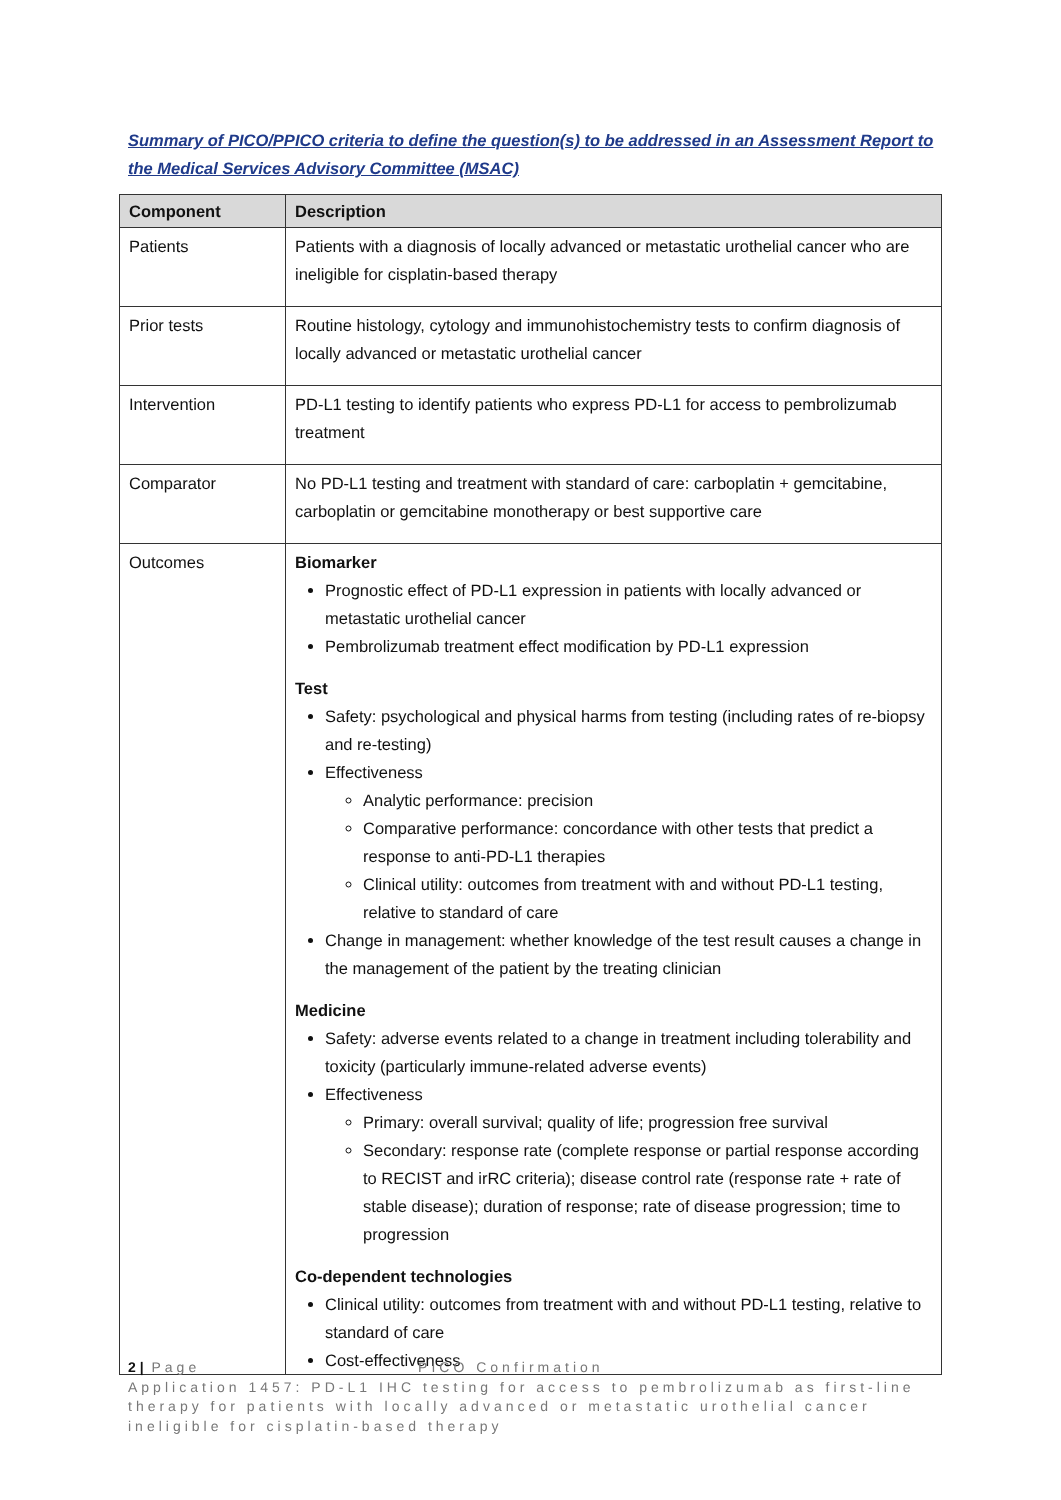Summary of PICO/PPICO criteria to define the question(s) to be addressed in an Assessment Report to the Medical Services Advisory Committee (MSAC)
| Component | Description |
| --- | --- |
| Patients | Patients with a diagnosis of locally advanced or metastatic urothelial cancer who are ineligible for cisplatin-based therapy |
| Prior tests | Routine histology, cytology and immunohistochemistry tests to confirm diagnosis of locally advanced or metastatic urothelial cancer |
| Intervention | PD-L1 testing to identify patients who express PD-L1 for access to pembrolizumab treatment |
| Comparator | No PD-L1 testing and treatment with standard of care: carboplatin + gemcitabine, carboplatin or gemcitabine monotherapy or best supportive care |
| Outcomes | Biomarker Prognostic effect of PD-L1 expression in patients with locally advanced or metastatic urothelial cancer Pembrolizumab treatment effect modification by PD-L1 expression Test Safety: psychological and physical harms from testing (including rates of re-biopsy and re-testing) Effectiveness Analytic performance: precision Comparative performance: concordance with other tests that predict a response to anti-PD-L1 therapies Clinical utility: outcomes from treatment with and without PD-L1 testing, relative to standard of care Change in management: whether knowledge of the test result causes a change in the management of the patient by the treating clinician Medicine Safety: adverse events related to a change in treatment including tolerability and toxicity (particularly immune-related adverse events) Effectiveness Primary: overall survival; quality of life; progression free survival Secondary: response rate (complete response or partial response according to RECIST and irRC criteria); disease control rate (response rate + rate of stable disease); duration of response; rate of disease progression; time to progression Co-dependent technologies Clinical utility: outcomes from treatment with and without PD-L1 testing, relative to standard of care Cost-effectiveness |
2 | Page PICO Confirmation
Application 1457: PD-L1 IHC testing for access to pembrolizumab as first-line therapy for patients with locally advanced or metastatic urothelial cancer ineligible for cisplatin-based therapy